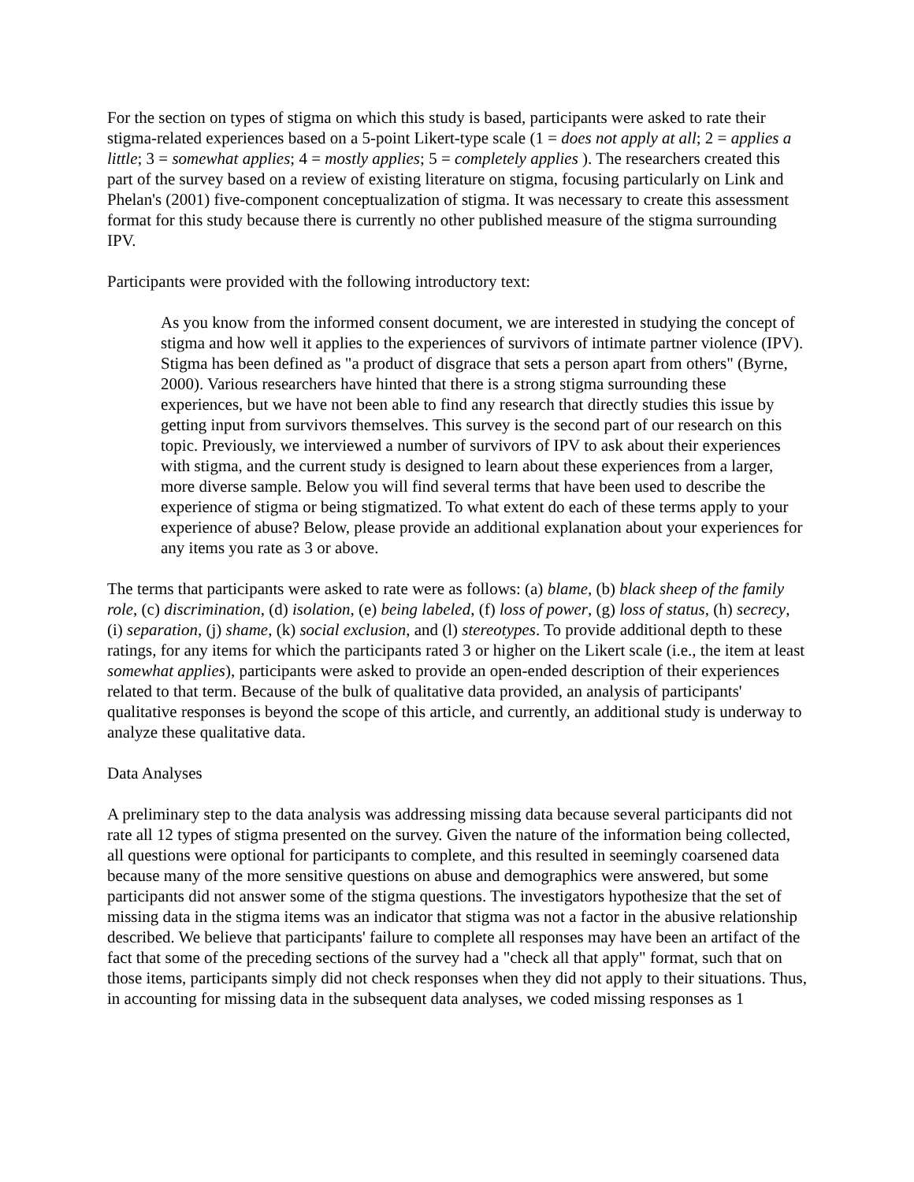For the section on types of stigma on which this study is based, participants were asked to rate their stigma-related experiences based on a 5-point Likert-type scale (1 = does not apply at all; 2 = applies a little; 3 = somewhat applies; 4 = mostly applies; 5 = completely applies ). The researchers created this part of the survey based on a review of existing literature on stigma, focusing particularly on Link and Phelan's (2001) five-component conceptualization of stigma. It was necessary to create this assessment format for this study because there is currently no other published measure of the stigma surrounding IPV.
Participants were provided with the following introductory text:
As you know from the informed consent document, we are interested in studying the concept of stigma and how well it applies to the experiences of survivors of intimate partner violence (IPV). Stigma has been defined as "a product of disgrace that sets a person apart from others" (Byrne, 2000). Various researchers have hinted that there is a strong stigma surrounding these experiences, but we have not been able to find any research that directly studies this issue by getting input from survivors themselves. This survey is the second part of our research on this topic. Previously, we interviewed a number of survivors of IPV to ask about their experiences with stigma, and the current study is designed to learn about these experiences from a larger, more diverse sample. Below you will find several terms that have been used to describe the experience of stigma or being stigmatized. To what extent do each of these terms apply to your experience of abuse? Below, please provide an additional explanation about your experiences for any items you rate as 3 or above.
The terms that participants were asked to rate were as follows: (a) blame, (b) black sheep of the family role, (c) discrimination, (d) isolation, (e) being labeled, (f) loss of power, (g) loss of status, (h) secrecy, (i) separation, (j) shame, (k) social exclusion, and (l) stereotypes. To provide additional depth to these ratings, for any items for which the participants rated 3 or higher on the Likert scale (i.e., the item at least somewhat applies), participants were asked to provide an open-ended description of their experiences related to that term. Because of the bulk of qualitative data provided, an analysis of participants' qualitative responses is beyond the scope of this article, and currently, an additional study is underway to analyze these qualitative data.
Data Analyses
A preliminary step to the data analysis was addressing missing data because several participants did not rate all 12 types of stigma presented on the survey. Given the nature of the information being collected, all questions were optional for participants to complete, and this resulted in seemingly coarsened data because many of the more sensitive questions on abuse and demographics were answered, but some participants did not answer some of the stigma questions. The investigators hypothesize that the set of missing data in the stigma items was an indicator that stigma was not a factor in the abusive relationship described. We believe that participants' failure to complete all responses may have been an artifact of the fact that some of the preceding sections of the survey had a "check all that apply" format, such that on those items, participants simply did not check responses when they did not apply to their situations. Thus, in accounting for missing data in the subsequent data analyses, we coded missing responses as 1